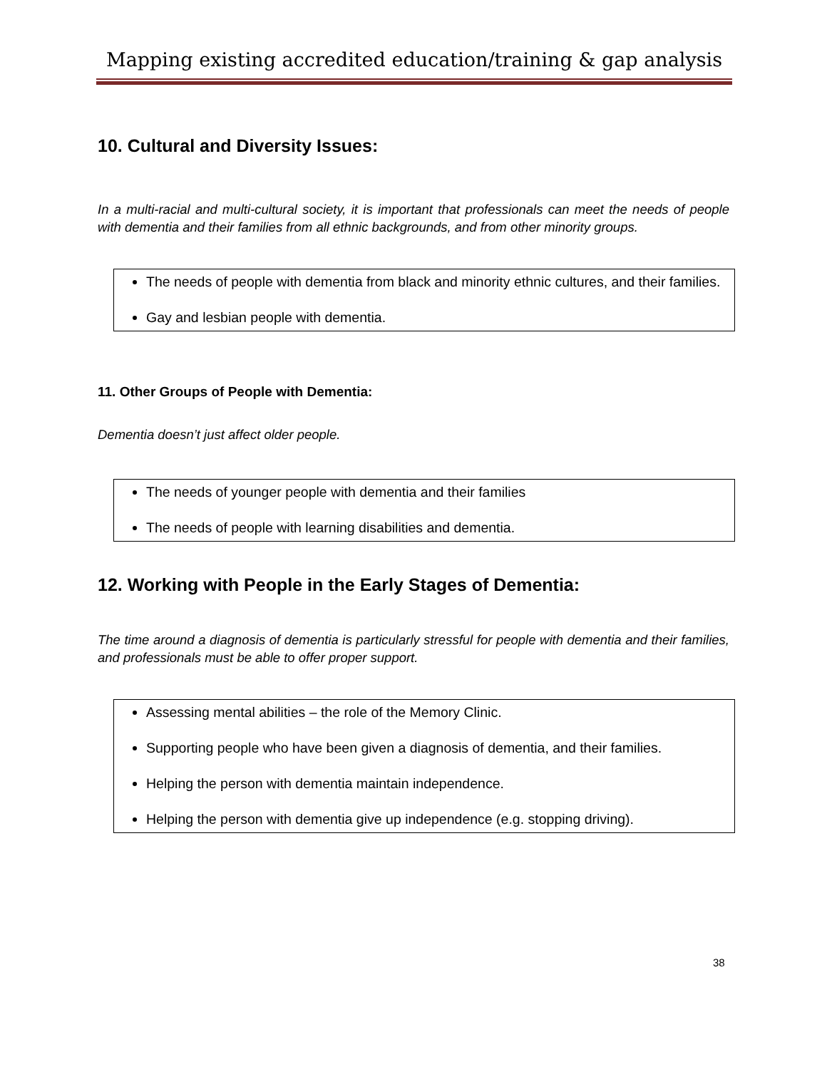Mapping existing accredited education/training & gap analysis
10. Cultural and Diversity Issues:
In a multi-racial and multi-cultural society, it is important that professionals can meet the needs of people with dementia and their families from all ethnic backgrounds, and from other minority groups.
The needs of people with dementia from black and minority ethnic cultures, and their families.
Gay and lesbian people with dementia.
11. Other Groups of People with Dementia:
Dementia doesn’t just affect older people.
The needs of younger people with dementia and their families
The needs of people with learning disabilities and dementia.
12. Working with People in the Early Stages of Dementia:
The time around a diagnosis of dementia is particularly stressful for people with dementia and their families, and professionals must be able to offer proper support.
Assessing mental abilities – the role of the Memory Clinic.
Supporting people who have been given a diagnosis of dementia, and their families.
Helping the person with dementia maintain independence.
Helping the person with dementia give up independence (e.g. stopping driving).
38